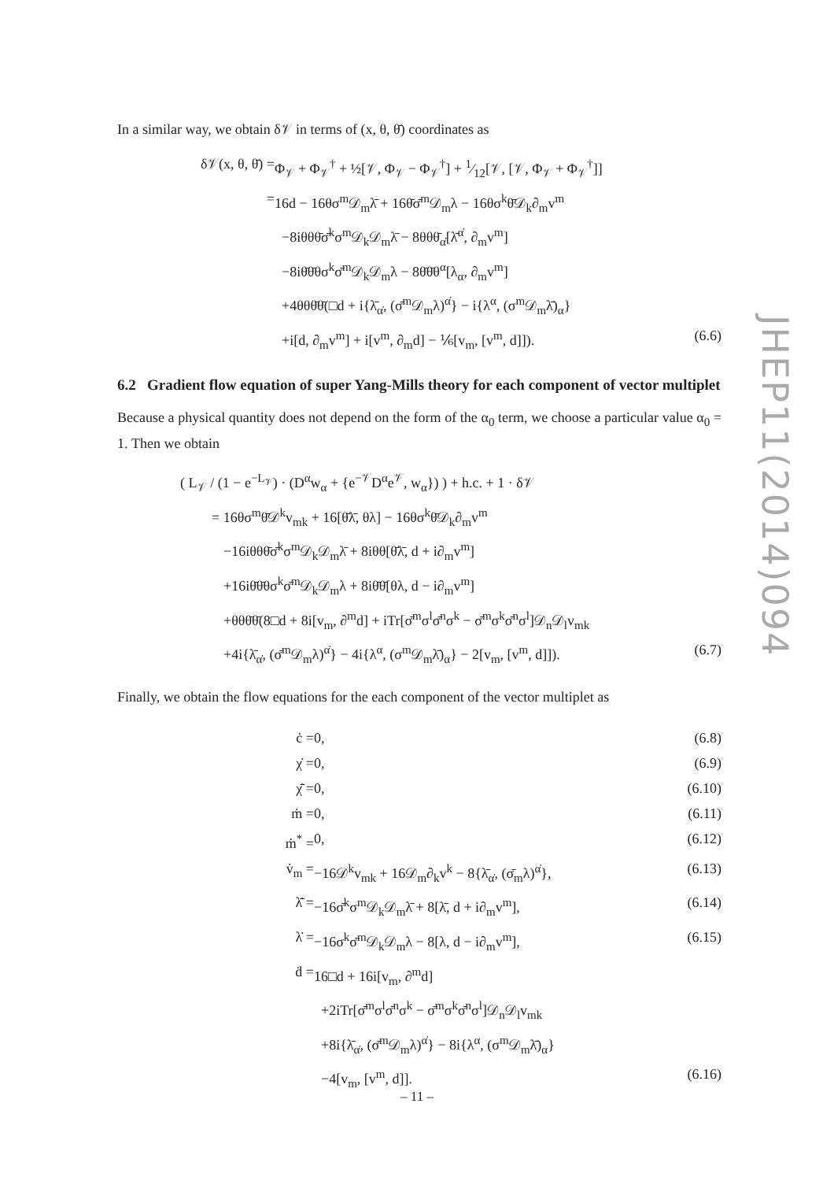In a similar way, we obtain δ𝒱 in terms of (x, θ, θ̄) coordinates as
| δ𝒱(x, θ, θ̄) = | Φ<sub>𝒱</sub> + Φ<sub>𝒱</sub><sup>†</sup> + ½[𝒱, Φ<sub>𝒱</sub> − Φ<sub>𝒱</sub><sup>†</sup>] + 1⁄12[𝒱, [𝒱, Φ<sub>𝒱</sub> + Φ<sub>𝒱</sub><sup>†</sup>]] | |
| = | 16d − 16θσ<sup>m</sup>𝒟<sub>m</sub>λ̄ + 16θ̄σ̄<sup>m</sup>𝒟<sub>m</sub>λ − 16θσ<sup>k</sup>θ̄𝒟<sub>k</sub>∂<sub>m</sub>v<sup>m</sup> | |
| | −8iθθθ̄σ̄<sup>k</sup>σ<sup>m</sup>𝒟<sub>k</sub>𝒟<sub>m</sub>λ̄ − 8θθθ̄<sub>α̇</sub>[λ̄<sup>α̇</sup>, ∂<sub>m</sub>v<sup>m</sup>] | |
| | −8iθ̄θ̄θσ<sup>k</sup>σ̄<sup>m</sup>𝒟<sub>k</sub>𝒟<sub>m</sub>λ − 8θ̄θ̄θ<sup>α</sup>[λ<sub>α</sub>, ∂<sub>m</sub>v<sup>m</sup>] | |
| | +4θθθ̄θ̄(□d + i{λ̄<sub>α̇</sub>, (σ̄<sup>m</sup>𝒟<sub>m</sub>λ)<sup>α̇</sup>} − i{λ<sup>α</sup>, (σ<sup>m</sup>𝒟<sub>m</sub>λ̄)<sub>α</sub>} | |
| | +i[d, ∂<sub>m</sub>v<sup>m</sup>] + i[v<sup>m</sup>, ∂<sub>m</sub>d] − ⅙[v<sub>m</sub>, [v<sup>m</sup>, d]]). | (6.6) |
6.2 Gradient flow equation of super Yang-Mills theory for each component of vector multiplet
Because a physical quantity does not depend on the form of the α<sub>0</sub> term, we choose a particular value α<sub>0</sub> = 1. Then we obtain
| ( L<sub>𝒱</sub> / (1 − e<sup>−L<sub>𝒱</sub></sup>) · (D<sup>α</sup>w<sub>α</sub> + {e<sup>−𝒱</sup>D<sup>α</sup>e<sup>𝒱</sup>, w<sub>α</sub>}) ) + h.c. + 1 · δ𝒱 | |
| = 16θσ<sup>m</sup>θ̄𝒟<sup>k</sup>v<sub>mk</sub> + 16[θ̄λ̄, θλ] − 16θσ<sup>k</sup>θ̄𝒟<sub>k</sub>∂<sub>m</sub>v<sup>m</sup> | |
| −16iθθθ̄σ̄<sup>k</sup>σ<sup>m</sup>𝒟<sub>k</sub>𝒟<sub>m</sub>λ̄ + 8iθθ[θ̄λ̄, d + i∂<sub>m</sub>v<sup>m</sup>] | |
| +16iθ̄θ̄θσ<sup>k</sup>σ̄<sup>m</sup>𝒟<sub>k</sub>𝒟<sub>m</sub>λ + 8iθ̄θ̄[θλ, d − i∂<sub>m</sub>v<sup>m</sup>] | |
| +θθθ̄θ̄(8□d + 8i[v<sub>m</sub>, ∂<sup>m</sup>d] + iTr[σ̄<sup>m</sup>σ<sup>l</sup>σ̄<sup>n</sup>σ<sup>k</sup> − σ̄<sup>m</sup>σ<sup>k</sup>σ̄<sup>n</sup>σ<sup>l</sup>]𝒟<sub>n</sub>𝒟<sub>l</sub>v<sub>mk</sub> | |
| +4i{λ̄<sub>α̇</sub>, (σ̄<sup>m</sup>𝒟<sub>m</sub>λ)<sup>α̇</sup>} − 4i{λ<sup>α</sup>, (σ<sup>m</sup>𝒟<sub>m</sub>λ̄)<sub>α</sub>} − 2[v<sub>m</sub>, [v<sup>m</sup>, d]]). | (6.7) |
Finally, we obtain the flow equations for the each component of the vector multiplet as
| ċ = | 0, | (6.8) |
| χ̇ = | 0, | (6.9) |
| χ̄̇ = | 0, | (6.10) |
| ṁ = | 0, | (6.11) |
| ṁ<sup>*</sup> = | 0, | (6.12) |
| v̇<sub>m</sub> = | −16𝒟<sup>k</sup>v<sub>mk</sub> + 16𝒟<sub>m</sub>∂<sub>k</sub>v<sup>k</sup> − 8{λ̄<sub>α̇</sub>, (σ̄<sub>m</sub>λ)<sup>α̇</sup>}, | (6.13) |
| λ̄̇ = | −16σ̄<sup>k</sup>σ<sup>m</sup>𝒟<sub>k</sub>𝒟<sub>m</sub>λ̄ + 8[λ̄, d + i∂<sub>m</sub>v<sup>m</sup>], | (6.14) |
| λ̇ = | −16σ<sup>k</sup>σ̄<sup>m</sup>𝒟<sub>k</sub>𝒟<sub>m</sub>λ − 8[λ, d − i∂<sub>m</sub>v<sup>m</sup>], | (6.15) |
| ḋ = | 16□d + 16i[v<sub>m</sub>, ∂<sup>m</sup>d] | |
| | +2iTr[σ̄<sup>m</sup>σ<sup>l</sup>σ̄<sup>n</sup>σ<sup>k</sup> − σ̄<sup>m</sup>σ<sup>k</sup>σ̄<sup>n</sup>σ<sup>l</sup>]𝒟<sub>n</sub>𝒟<sub>l</sub>v<sub>mk</sub> | |
| | +8i{λ̄<sub>α̇</sub>, (σ̄<sup>m</sup>𝒟<sub>m</sub>λ)<sup>α̇</sup>} − 8i{λ<sup>α</sup>, (σ<sup>m</sup>𝒟<sub>m</sub>λ̄)<sub>α</sub>} | |
| | −4[v<sub>m</sub>, [v<sup>m</sup>, d]]. | (6.16) |
JHEP11(2014)094
– 11 –